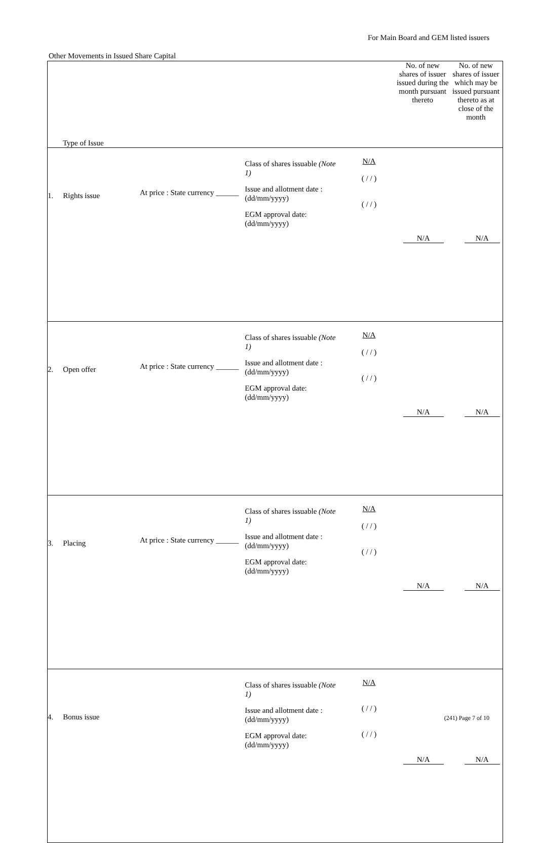For Main Board and GEM listed issuers
Other Movements in Issued Share Capital
| Type of Issue | | | | | No. of new shares of issuer issued during the month pursuant thereto | No. of new shares of issuer which may be issued pursuant thereto as at close of the month |
| --- | --- | --- | --- | --- | --- | --- |
| 1. | Rights issue | At price : State currency ______ | Class of shares issuable (Note 1) Issue and allotment date : (dd/mm/yyyy) EGM approval date: (dd/mm/yyyy) | N/A ( / / ) ( / / ) | N/A | N/A |
| 2. | Open offer | At price : State currency ______ | Class of shares issuable (Note 1) Issue and allotment date : (dd/mm/yyyy) EGM approval date: (dd/mm/yyyy) | N/A ( / / ) ( / / ) | N/A | N/A |
| 3. | Placing | At price : State currency ______ | Class of shares issuable (Note 1) Issue and allotment date : (dd/mm/yyyy) EGM approval date: (dd/mm/yyyy) | N/A ( / / ) ( / / ) | N/A | N/A |
| 4. | Bonus issue | | Class of shares issuable (Note 1) Issue and allotment date : (dd/mm/yyyy) EGM approval date: (dd/mm/yyyy) | N/A ( / / ) ( / / ) | N/A | N/A |
(241) Page 7 of 10